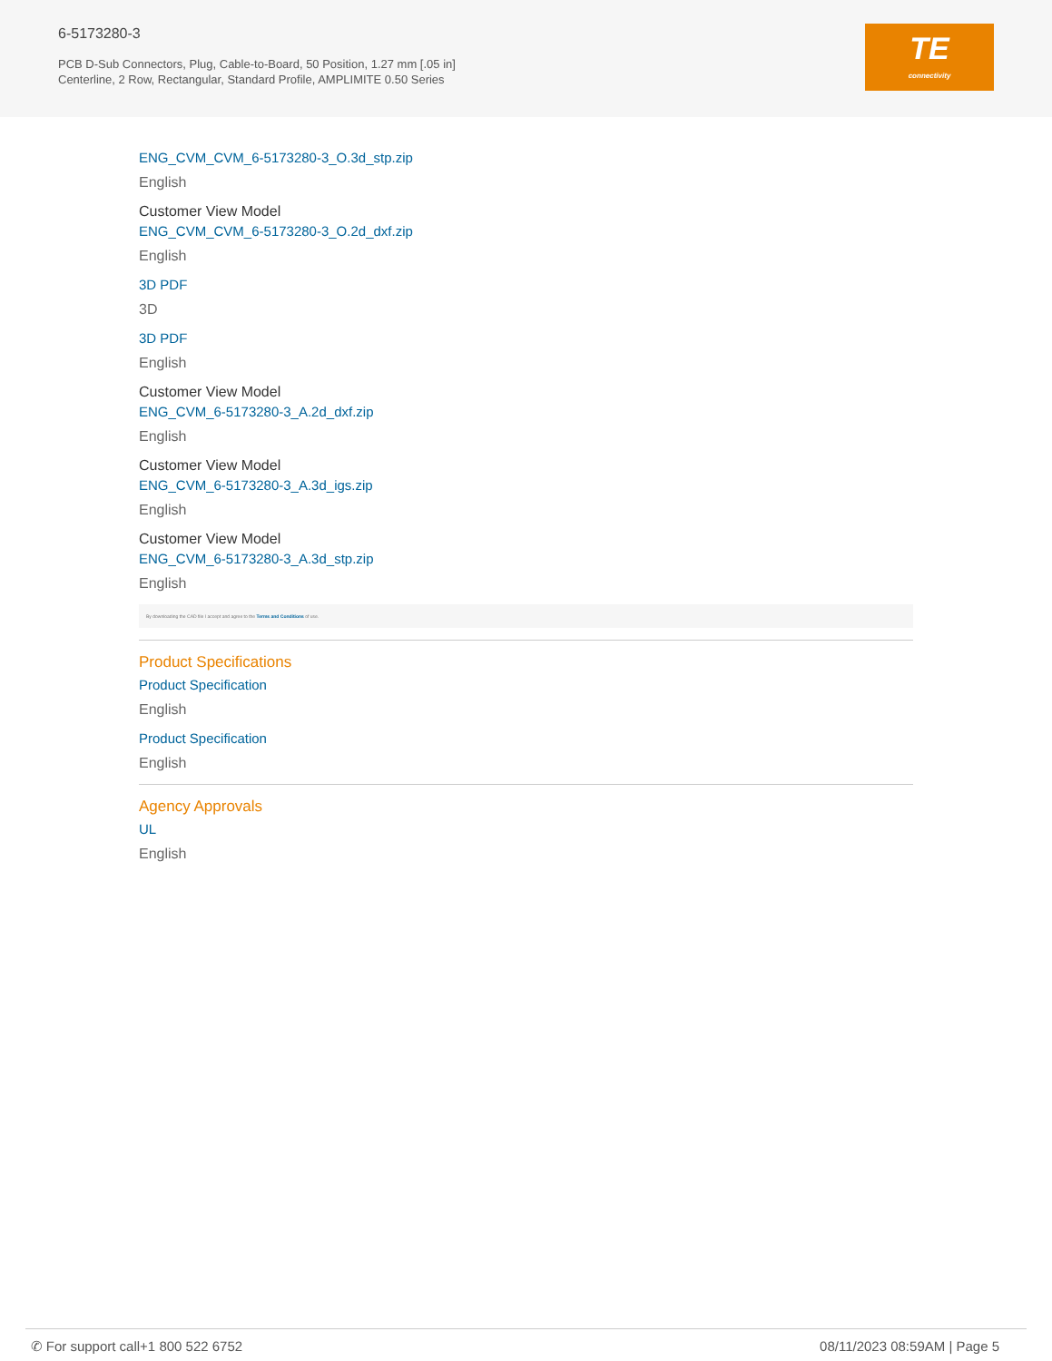6-5173280-3
PCB D-Sub Connectors, Plug, Cable-to-Board, 50 Position, 1.27 mm [.05 in]
Centerline, 2 Row, Rectangular, Standard Profile, AMPLIMITE 0.50 Series
TE
connectivity
ENG_CVM_CVM_6-5173280-3_O.3d_stp.zip
English
Customer View Model
ENG_CVM_CVM_6-5173280-3_O.2d_dxf.zip
English
3D PDF
3D
3D PDF
English
Customer View Model
ENG_CVM_6-5173280-3_A.2d_dxf.zip
English
Customer View Model
ENG_CVM_6-5173280-3_A.3d_igs.zip
English
Customer View Model
ENG_CVM_6-5173280-3_A.3d_stp.zip
English
By downloading the CAD file I accept and agree to the Terms and Conditions of use.
Product Specifications
Product Specification
English
Product Specification
English
Agency Approvals
UL
English
✆ For support call+1 800 522 6752 08/11/2023 08:59AM | Page 5